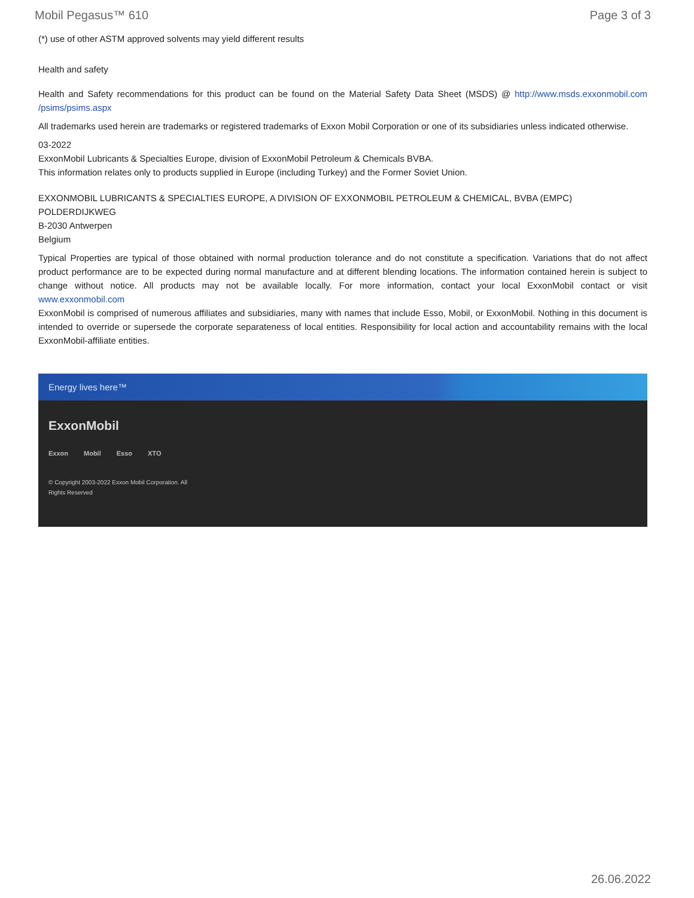Mobil Pegasus™ 610 Page 3 of 3
(*) use of other ASTM approved solvents may yield different results
Health and safety
Health and Safety recommendations for this product can be found on the Material Safety Data Sheet (MSDS) @ http://www.msds.exxonmobil.com /psims/psims.aspx
All trademarks used herein are trademarks or registered trademarks of Exxon Mobil Corporation or one of its subsidiaries unless indicated otherwise.
03-2022
ExxonMobil Lubricants & Specialties Europe, division of ExxonMobil Petroleum & Chemicals BVBA.
This information relates only to products supplied in Europe (including Turkey) and the Former Soviet Union.
EXXONMOBIL LUBRICANTS & SPECIALTIES EUROPE, A DIVISION OF EXXONMOBIL PETROLEUM & CHEMICAL, BVBA (EMPC)
POLDERDIJKWEG
B-2030 Antwerpen
Belgium
Typical Properties are typical of those obtained with normal production tolerance and do not constitute a specification. Variations that do not affect product performance are to be expected during normal manufacture and at different blending locations. The information contained herein is subject to change without notice. All products may not be available locally. For more information, contact your local ExxonMobil contact or visit www.exxonmobil.com
ExxonMobil is comprised of numerous affiliates and subsidiaries, many with names that include Esso, Mobil, or ExxonMobil. Nothing in this document is intended to override or supersede the corporate separateness of local entities. Responsibility for local action and accountability remains with the local ExxonMobil-affiliate entities.
Energy lives here™
ExxonMobil
Exxon Mobil Esso XTO
© Copyright 2003-2022 Exxon Mobil Corporation. All Rights Reserved
26.06.2022